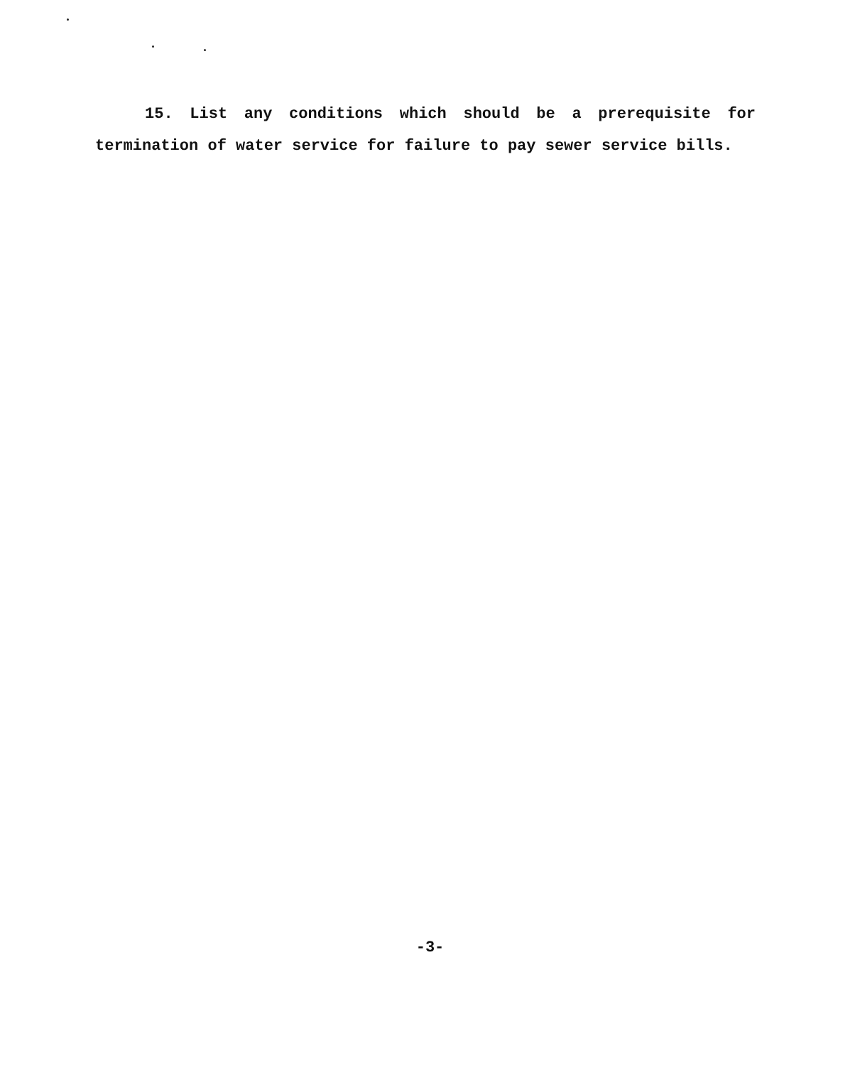15. List any conditions which should be a prerequisite for termination of water service for failure to pay sewer service bills.
-3-